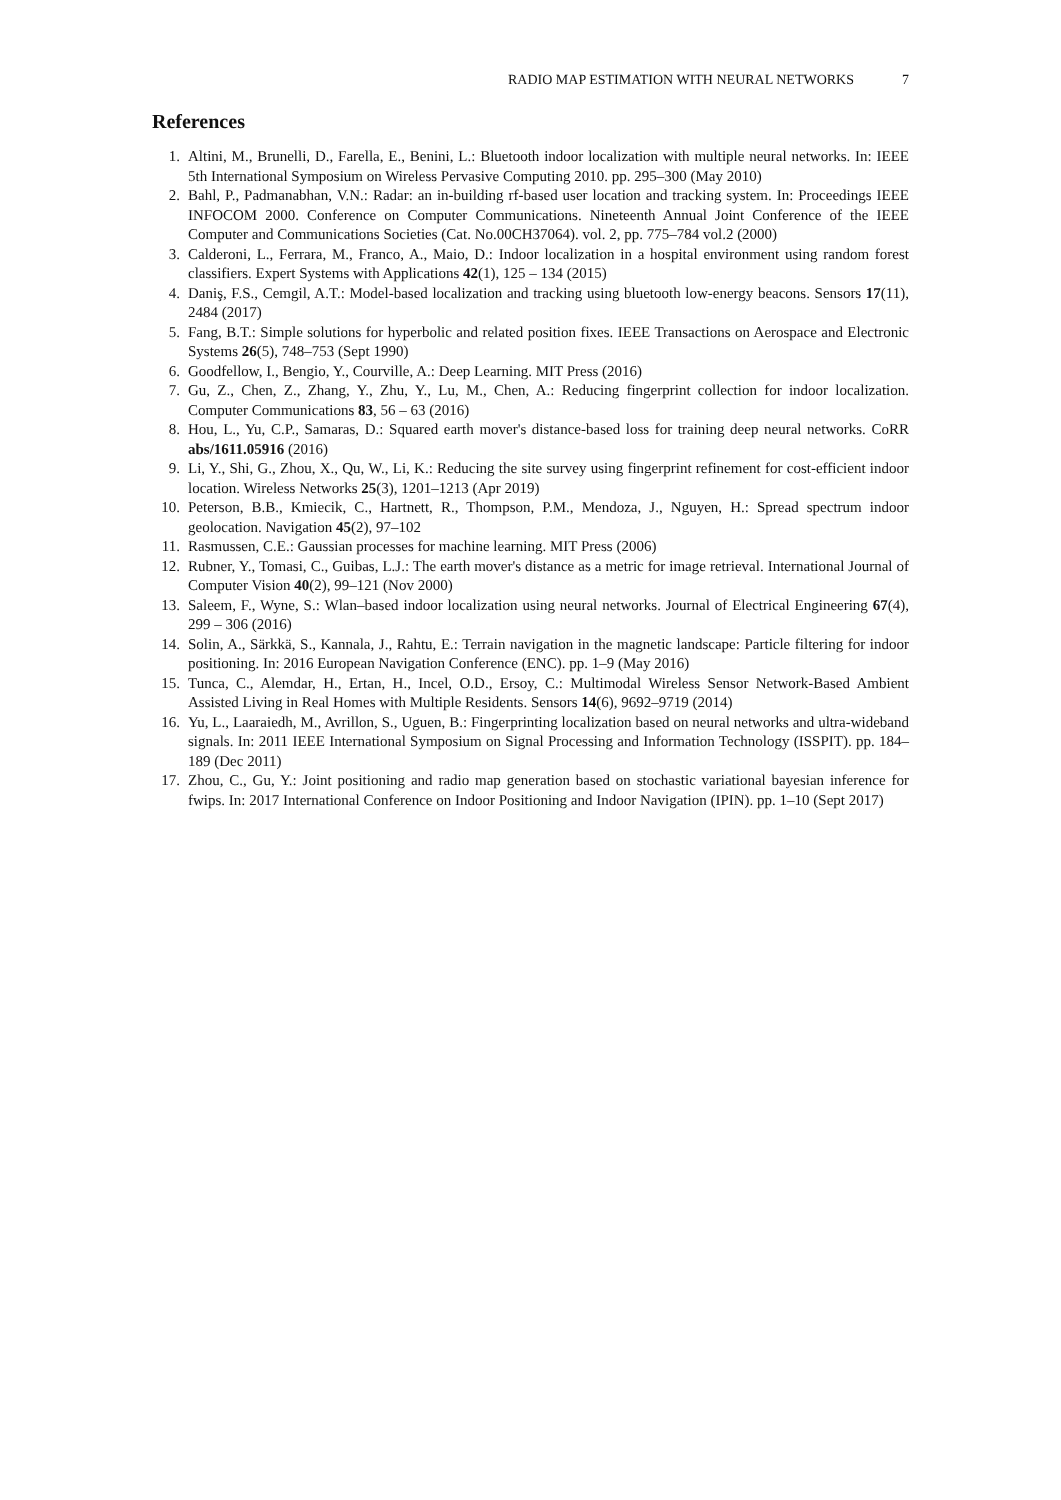RADIO MAP ESTIMATION WITH NEURAL NETWORKS 7
References
1. Altini, M., Brunelli, D., Farella, E., Benini, L.: Bluetooth indoor localization with multiple neural networks. In: IEEE 5th International Symposium on Wireless Pervasive Computing 2010. pp. 295–300 (May 2010)
2. Bahl, P., Padmanabhan, V.N.: Radar: an in-building rf-based user location and tracking system. In: Proceedings IEEE INFOCOM 2000. Conference on Computer Communications. Nineteenth Annual Joint Conference of the IEEE Computer and Communications Societies (Cat. No.00CH37064). vol. 2, pp. 775–784 vol.2 (2000)
3. Calderoni, L., Ferrara, M., Franco, A., Maio, D.: Indoor localization in a hospital environment using random forest classifiers. Expert Systems with Applications 42(1), 125 – 134 (2015)
4. Daniş, F.S., Cemgil, A.T.: Model-based localization and tracking using bluetooth low-energy beacons. Sensors 17(11), 2484 (2017)
5. Fang, B.T.: Simple solutions for hyperbolic and related position fixes. IEEE Transactions on Aerospace and Electronic Systems 26(5), 748–753 (Sept 1990)
6. Goodfellow, I., Bengio, Y., Courville, A.: Deep Learning. MIT Press (2016)
7. Gu, Z., Chen, Z., Zhang, Y., Zhu, Y., Lu, M., Chen, A.: Reducing fingerprint collection for indoor localization. Computer Communications 83, 56 – 63 (2016)
8. Hou, L., Yu, C.P., Samaras, D.: Squared earth mover's distance-based loss for training deep neural networks. CoRR abs/1611.05916 (2016)
9. Li, Y., Shi, G., Zhou, X., Qu, W., Li, K.: Reducing the site survey using fingerprint refinement for cost-efficient indoor location. Wireless Networks 25(3), 1201–1213 (Apr 2019)
10. Peterson, B.B., Kmiecik, C., Hartnett, R., Thompson, P.M., Mendoza, J., Nguyen, H.: Spread spectrum indoor geolocation. Navigation 45(2), 97–102
11. Rasmussen, C.E.: Gaussian processes for machine learning. MIT Press (2006)
12. Rubner, Y., Tomasi, C., Guibas, L.J.: The earth mover's distance as a metric for image retrieval. International Journal of Computer Vision 40(2), 99–121 (Nov 2000)
13. Saleem, F., Wyne, S.: Wlan–based indoor localization using neural networks. Journal of Electrical Engineering 67(4), 299 – 306 (2016)
14. Solin, A., Särkkä, S., Kannala, J., Rahtu, E.: Terrain navigation in the magnetic landscape: Particle filtering for indoor positioning. In: 2016 European Navigation Conference (ENC). pp. 1–9 (May 2016)
15. Tunca, C., Alemdar, H., Ertan, H., Incel, O.D., Ersoy, C.: Multimodal Wireless Sensor Network-Based Ambient Assisted Living in Real Homes with Multiple Residents. Sensors 14(6), 9692–9719 (2014)
16. Yu, L., Laaraiedh, M., Avrillon, S., Uguen, B.: Fingerprinting localization based on neural networks and ultra-wideband signals. In: 2011 IEEE International Symposium on Signal Processing and Information Technology (ISSPIT). pp. 184–189 (Dec 2011)
17. Zhou, C., Gu, Y.: Joint positioning and radio map generation based on stochastic variational bayesian inference for fwips. In: 2017 International Conference on Indoor Positioning and Indoor Navigation (IPIN). pp. 1–10 (Sept 2017)